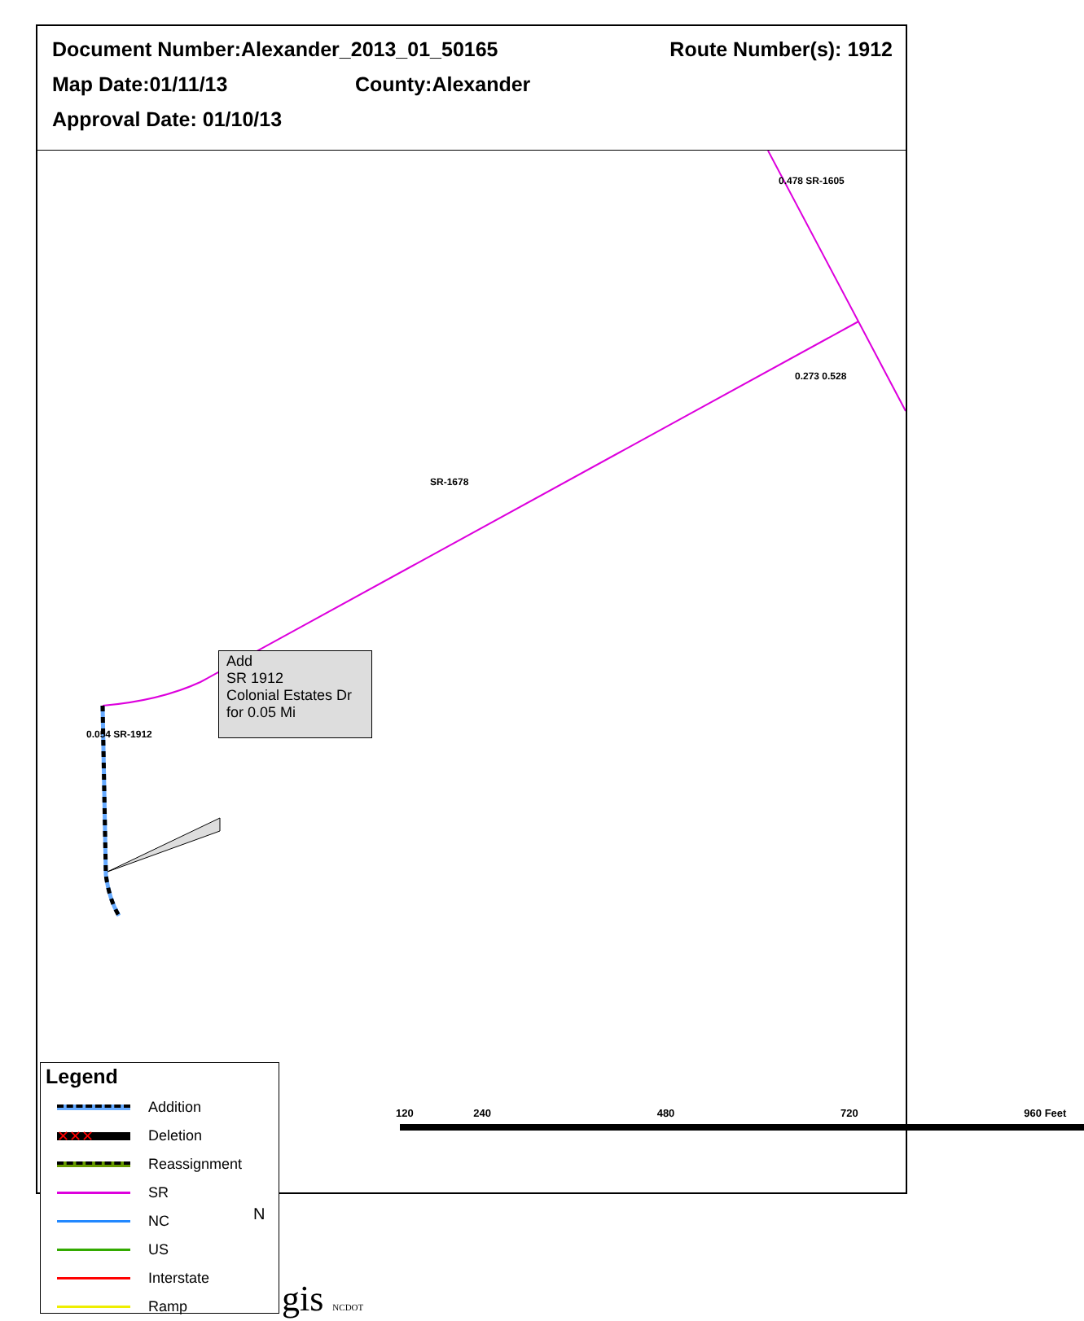Document Number:Alexander_2013_01_50165 Route Number(s): 1912
Map Date:01/11/13 County:Alexander
Approval Date: 01/10/13
Add
SR 1912
Colonial Estates Dr
for 0.05 Mi
0.478 SR-1605
0.273 0.528
SR-1678
0.054 SR-1912
Legend
Addition
✕✕✕
Deletion
Reassignment
SR
NC
US
Interstate
Ramp
N
gis NCDOT
120 240 480 720 960 Feet